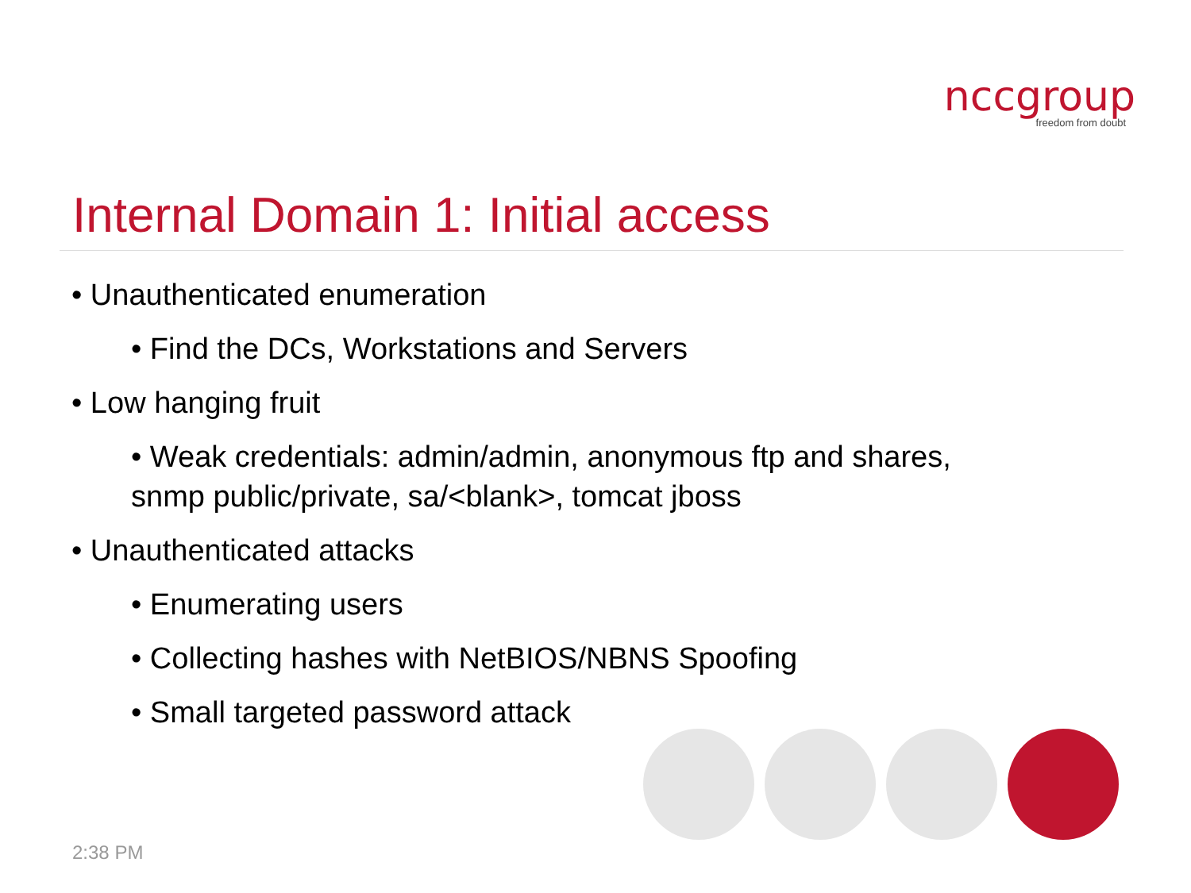nccgroup
freedom from doubt
Internal Domain 1: Initial access
• Unauthenticated enumeration
• Find the DCs, Workstations and Servers
• Low hanging fruit
• Weak credentials: admin/admin, anonymous ftp and shares, snmp public/private, sa/<blank>, tomcat jboss
• Unauthenticated attacks
• Enumerating users
• Collecting hashes with NetBIOS/NBNS Spoofing
• Small targeted password attack
2:38 PM